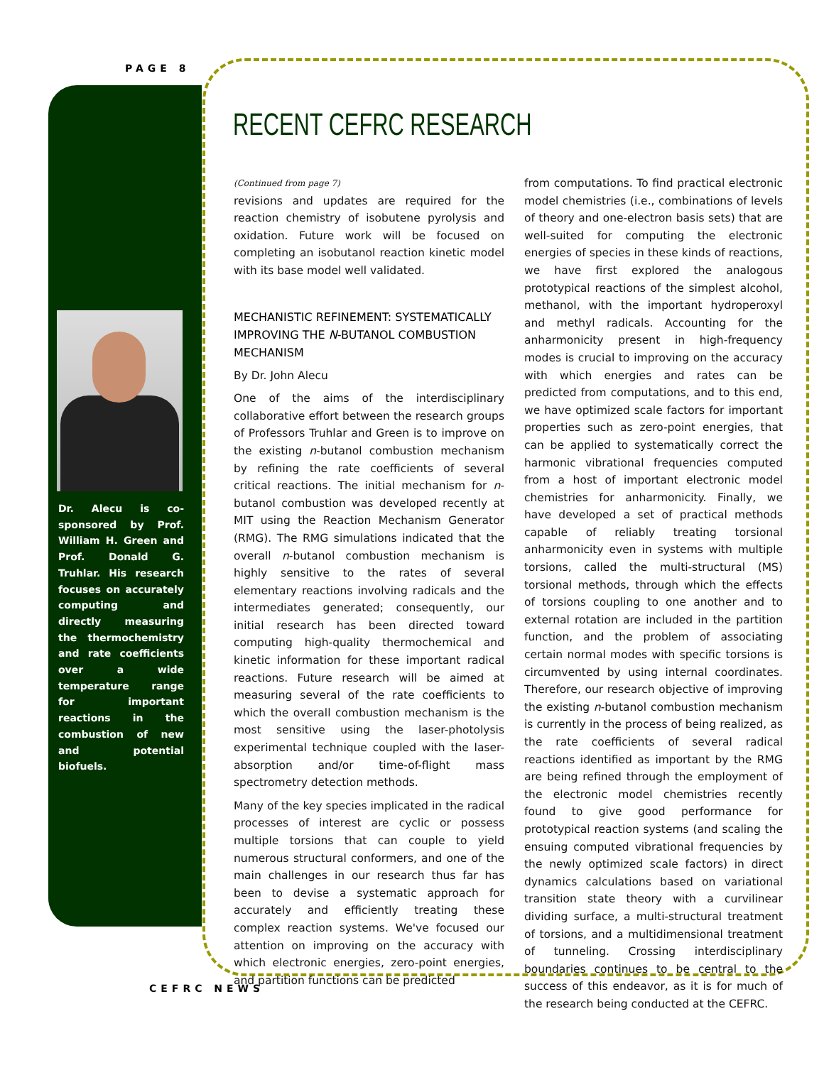PAGE 8
Dr. Alecu is co-sponsored by Prof. William H. Green and Prof. Donald G. Truhlar. His research focuses on accurately computing and directly measuring the thermochemistry and rate coefficients over a wide temperature range for important reactions in the combustion of new and potential biofuels.
RECENT CEFRC RESEARCH
(Continued from page 7)
revisions and updates are required for the reaction chemistry of isobutene pyrolysis and oxidation. Future work will be focused on completing an isobutanol reaction kinetic model with its base model well validated.
MECHANISTIC REFINEMENT: SYSTEMATICALLY IMPROVING THE N-BUTANOL COMBUSTION MECHANISM
By Dr. John Alecu
One of the aims of the interdisciplinary collaborative effort between the research groups of Professors Truhlar and Green is to improve on the existing n-butanol combustion mechanism by refining the rate coefficients of several critical reactions. The initial mechanism for n-butanol combustion was developed recently at MIT using the Reaction Mechanism Generator (RMG). The RMG simulations indicated that the overall n-butanol combustion mechanism is highly sensitive to the rates of several elementary reactions involving radicals and the intermediates generated; consequently, our initial research has been directed toward computing high-quality thermochemical and kinetic information for these important radical reactions. Future research will be aimed at measuring several of the rate coefficients to which the overall combustion mechanism is the most sensitive using the laser-photolysis experimental technique coupled with the laser-absorption and/or time-of-flight mass spectrometry detection methods.
Many of the key species implicated in the radical processes of interest are cyclic or possess multiple torsions that can couple to yield numerous structural conformers, and one of the main challenges in our research thus far has been to devise a systematic approach for accurately and efficiently treating these complex reaction systems. We've focused our attention on improving on the accuracy with which electronic energies, zero-point energies, and partition functions can be predicted
from computations. To find practical electronic model chemistries (i.e., combinations of levels of theory and one-electron basis sets) that are well-suited for computing the electronic energies of species in these kinds of reactions, we have first explored the analogous prototypical reactions of the simplest alcohol, methanol, with the important hydroperoxyl and methyl radicals. Accounting for the anharmonicity present in high-frequency modes is crucial to improving on the accuracy with which energies and rates can be predicted from computations, and to this end, we have optimized scale factors for important properties such as zero-point energies, that can be applied to systematically correct the harmonic vibrational frequencies computed from a host of important electronic model chemistries for anharmonicity. Finally, we have developed a set of practical methods capable of reliably treating torsional anharmonicity even in systems with multiple torsions, called the multi-structural (MS) torsional methods, through which the effects of torsions coupling to one another and to external rotation are included in the partition function, and the problem of associating certain normal modes with specific torsions is circumvented by using internal coordinates. Therefore, our research objective of improving the existing n-butanol combustion mechanism is currently in the process of being realized, as the rate coefficients of several radical reactions identified as important by the RMG are being refined through the employment of the electronic model chemistries recently found to give good performance for prototypical reaction systems (and scaling the ensuing computed vibrational frequencies by the newly optimized scale factors) in direct dynamics calculations based on variational transition state theory with a curvilinear dividing surface, a multi-structural treatment of torsions, and a multidimensional treatment of tunneling. Crossing interdisciplinary boundaries continues to be central to the success of this endeavor, as it is for much of the research being conducted at the CEFRC.
CEFRC NEWS